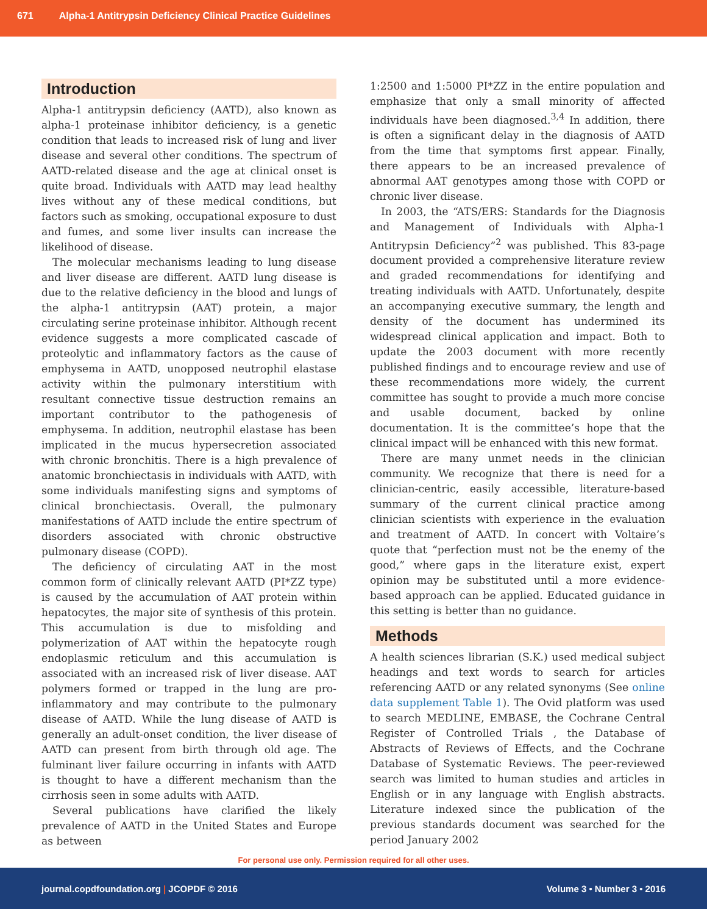671 Alpha-1 Antitrypsin Deficiency Clinical Practice Guidelines
Introduction
Alpha-1 antitrypsin deficiency (AATD), also known as alpha-1 proteinase inhibitor deficiency, is a genetic condition that leads to increased risk of lung and liver disease and several other conditions. The spectrum of AATD-related disease and the age at clinical onset is quite broad. Individuals with AATD may lead healthy lives without any of these medical conditions, but factors such as smoking, occupational exposure to dust and fumes, and some liver insults can increase the likelihood of disease.
The molecular mechanisms leading to lung disease and liver disease are different. AATD lung disease is due to the relative deficiency in the blood and lungs of the alpha-1 antitrypsin (AAT) protein, a major circulating serine proteinase inhibitor. Although recent evidence suggests a more complicated cascade of proteolytic and inflammatory factors as the cause of emphysema in AATD, unopposed neutrophil elastase activity within the pulmonary interstitium with resultant connective tissue destruction remains an important contributor to the pathogenesis of emphysema. In addition, neutrophil elastase has been implicated in the mucus hypersecretion associated with chronic bronchitis. There is a high prevalence of anatomic bronchiectasis in individuals with AATD, with some individuals manifesting signs and symptoms of clinical bronchiectasis. Overall, the pulmonary manifestations of AATD include the entire spectrum of disorders associated with chronic obstructive pulmonary disease (COPD).
The deficiency of circulating AAT in the most common form of clinically relevant AATD (PI*ZZ type) is caused by the accumulation of AAT protein within hepatocytes, the major site of synthesis of this protein. This accumulation is due to misfolding and polymerization of AAT within the hepatocyte rough endoplasmic reticulum and this accumulation is associated with an increased risk of liver disease. AAT polymers formed or trapped in the lung are pro-inflammatory and may contribute to the pulmonary disease of AATD. While the lung disease of AATD is generally an adult-onset condition, the liver disease of AATD can present from birth through old age. The fulminant liver failure occurring in infants with AATD is thought to have a different mechanism than the cirrhosis seen in some adults with AATD.
Several publications have clarified the likely prevalence of AATD in the United States and Europe as between
1:2500 and 1:5000 PI*ZZ in the entire population and emphasize that only a small minority of affected individuals have been diagnosed.<sup>3,4</sup> In addition, there is often a significant delay in the diagnosis of AATD from the time that symptoms first appear. Finally, there appears to be an increased prevalence of abnormal AAT genotypes among those with COPD or chronic liver disease.
In 2003, the “ATS/ERS: Standards for the Diagnosis and Management of Individuals with Alpha-1 Antitrypsin Deficiency”<sup>2</sup> was published. This 83-page document provided a comprehensive literature review and graded recommendations for identifying and treating individuals with AATD. Unfortunately, despite an accompanying executive summary, the length and density of the document has undermined its widespread clinical application and impact. Both to update the 2003 document with more recently published findings and to encourage review and use of these recommendations more widely, the current committee has sought to provide a much more concise and usable document, backed by online documentation. It is the committee’s hope that the clinical impact will be enhanced with this new format.
There are many unmet needs in the clinician community. We recognize that there is need for a clinician-centric, easily accessible, literature-based summary of the current clinical practice among clinician scientists with experience in the evaluation and treatment of AATD. In concert with Voltaire’s quote that “perfection must not be the enemy of the good,” where gaps in the literature exist, expert opinion may be substituted until a more evidence-based approach can be applied. Educated guidance in this setting is better than no guidance.
Methods
A health sciences librarian (S.K.) used medical subject headings and text words to search for articles referencing AATD or any related synonyms (See online data supplement Table 1). The Ovid platform was used to search MEDLINE, EMBASE, the Cochrane Central Register of Controlled Trials , the Database of Abstracts of Reviews of Effects, and the Cochrane Database of Systematic Reviews. The peer-reviewed search was limited to human studies and articles in English or in any language with English abstracts. Literature indexed since the publication of the previous standards document was searched for the period January 2002
For personal use only. Permission required for all other uses.
journal.copdfoundation.org | JCOPDF © 2016 Volume 3 • Number 3 • 2016